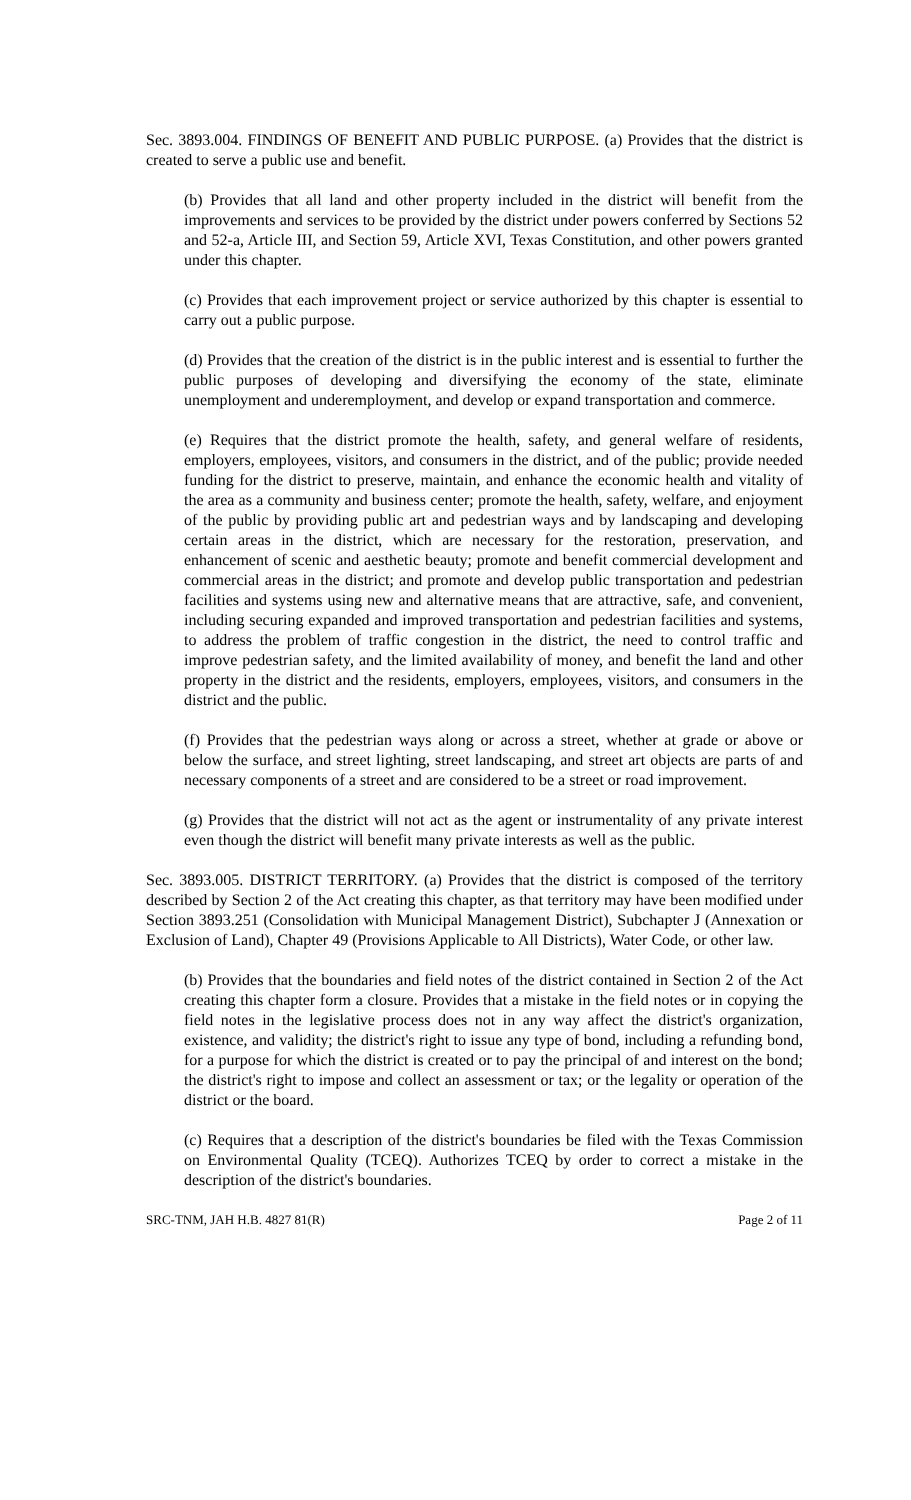Sec. 3893.004. FINDINGS OF BENEFIT AND PUBLIC PURPOSE. (a) Provides that the district is created to serve a public use and benefit.
(b) Provides that all land and other property included in the district will benefit from the improvements and services to be provided by the district under powers conferred by Sections 52 and 52-a, Article III, and Section 59, Article XVI, Texas Constitution, and other powers granted under this chapter.
(c) Provides that each improvement project or service authorized by this chapter is essential to carry out a public purpose.
(d) Provides that the creation of the district is in the public interest and is essential to further the public purposes of developing and diversifying the economy of the state, eliminate unemployment and underemployment, and develop or expand transportation and commerce.
(e) Requires that the district promote the health, safety, and general welfare of residents, employers, employees, visitors, and consumers in the district, and of the public; provide needed funding for the district to preserve, maintain, and enhance the economic health and vitality of the area as a community and business center; promote the health, safety, welfare, and enjoyment of the public by providing public art and pedestrian ways and by landscaping and developing certain areas in the district, which are necessary for the restoration, preservation, and enhancement of scenic and aesthetic beauty; promote and benefit commercial development and commercial areas in the district; and promote and develop public transportation and pedestrian facilities and systems using new and alternative means that are attractive, safe, and convenient, including securing expanded and improved transportation and pedestrian facilities and systems, to address the problem of traffic congestion in the district, the need to control traffic and improve pedestrian safety, and the limited availability of money, and benefit the land and other property in the district and the residents, employers, employees, visitors, and consumers in the district and the public.
(f) Provides that the pedestrian ways along or across a street, whether at grade or above or below the surface, and street lighting, street landscaping, and street art objects are parts of and necessary components of a street and are considered to be a street or road improvement.
(g) Provides that the district will not act as the agent or instrumentality of any private interest even though the district will benefit many private interests as well as the public.
Sec. 3893.005. DISTRICT TERRITORY. (a) Provides that the district is composed of the territory described by Section 2 of the Act creating this chapter, as that territory may have been modified under Section 3893.251 (Consolidation with Municipal Management District), Subchapter J (Annexation or Exclusion of Land), Chapter 49 (Provisions Applicable to All Districts), Water Code, or other law.
(b) Provides that the boundaries and field notes of the district contained in Section 2 of the Act creating this chapter form a closure. Provides that a mistake in the field notes or in copying the field notes in the legislative process does not in any way affect the district's organization, existence, and validity; the district's right to issue any type of bond, including a refunding bond, for a purpose for which the district is created or to pay the principal of and interest on the bond; the district's right to impose and collect an assessment or tax; or the legality or operation of the district or the board.
(c) Requires that a description of the district's boundaries be filed with the Texas Commission on Environmental Quality (TCEQ). Authorizes TCEQ by order to correct a mistake in the description of the district's boundaries.
SRC-TNM, JAH H.B. 4827 81(R) Page 2 of 11